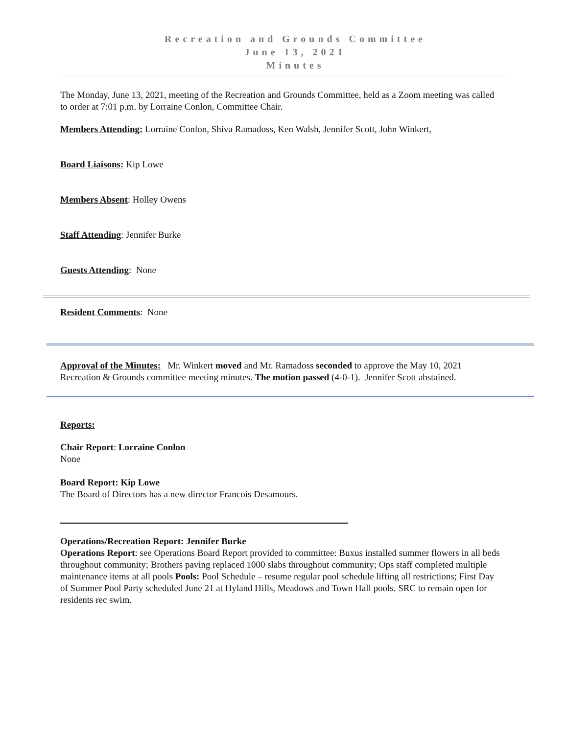Recreation and Grounds Committee
June 13, 2021
Minutes
The Monday, June 13, 2021, meeting of the Recreation and Grounds Committee, held as a Zoom meeting was called to order at 7:01 p.m. by Lorraine Conlon, Committee Chair.
Members Attending: Lorraine Conlon, Shiva Ramadoss, Ken Walsh, Jennifer Scott, John Winkert,
Board Liaisons: Kip Lowe
Members Absent: Holley Owens
Staff Attending: Jennifer Burke
Guests Attending: None
Resident Comments: None
Approval of the Minutes: Mr. Winkert moved and Mr. Ramadoss seconded to approve the May 10, 2021 Recreation & Grounds committee meeting minutes. The motion passed (4-0-1). Jennifer Scott abstained.
Reports:
Chair Report: Lorraine Conlon
None
Board Report: Kip Lowe
The Board of Directors has a new director Francois Desamours.
Operations/Recreation Report: Jennifer Burke
Operations Report: see Operations Board Report provided to committee: Buxus installed summer flowers in all beds throughout community; Brothers paving replaced 1000 slabs throughout community; Ops staff completed multiple maintenance items at all pools Pools: Pool Schedule – resume regular pool schedule lifting all restrictions; First Day of Summer Pool Party scheduled June 21 at Hyland Hills, Meadows and Town Hall pools. SRC to remain open for residents rec swim.